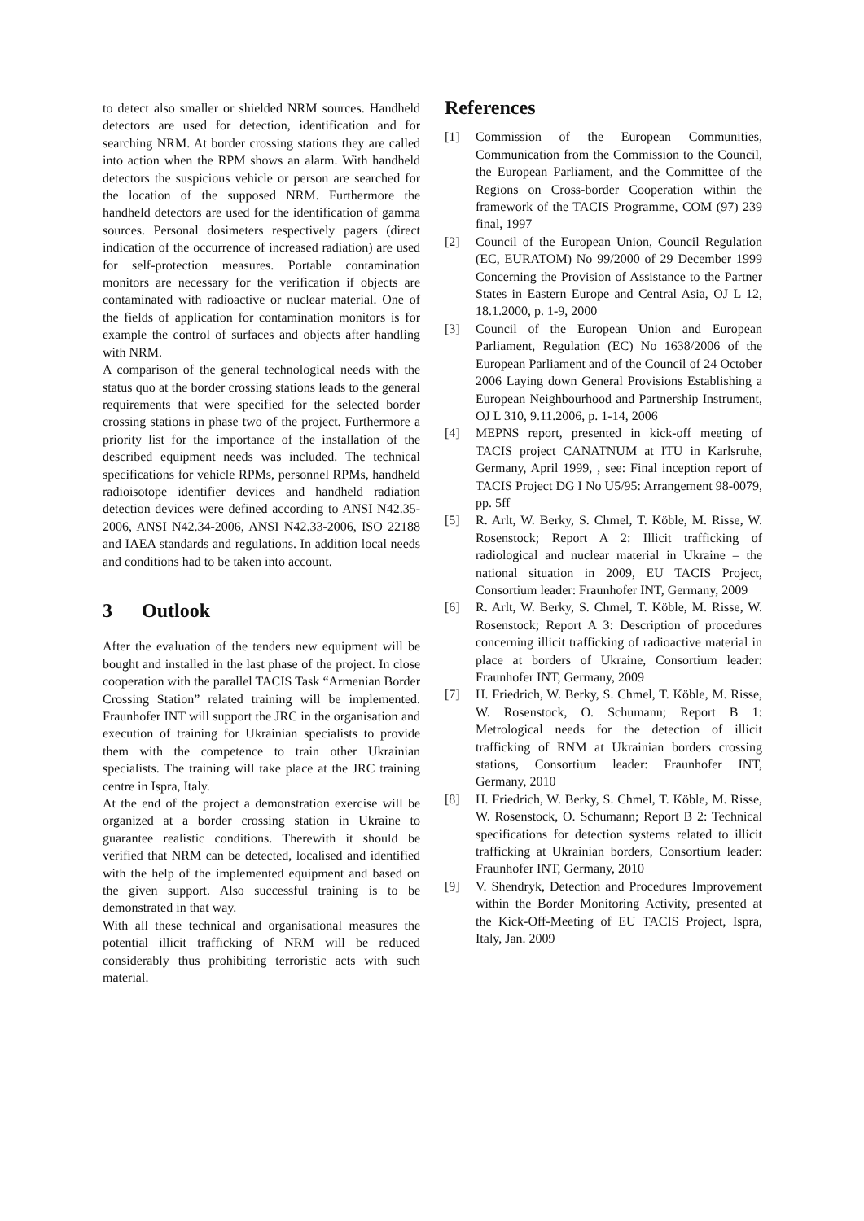to detect also smaller or shielded NRM sources. Handheld detectors are used for detection, identification and for searching NRM. At border crossing stations they are called into action when the RPM shows an alarm. With handheld detectors the suspicious vehicle or person are searched for the location of the supposed NRM. Furthermore the handheld detectors are used for the identification of gamma sources. Personal dosimeters respectively pagers (direct indication of the occurrence of increased radiation) are used for self-protection measures. Portable contamination monitors are necessary for the verification if objects are contaminated with radioactive or nuclear material. One of the fields of application for contamination monitors is for example the control of surfaces and objects after handling with NRM.
A comparison of the general technological needs with the status quo at the border crossing stations leads to the general requirements that were specified for the selected border crossing stations in phase two of the project. Furthermore a priority list for the importance of the installation of the described equipment needs was included. The technical specifications for vehicle RPMs, personnel RPMs, handheld radioisotope identifier devices and handheld radiation detection devices were defined according to ANSI N42.35-2006, ANSI N42.34-2006, ANSI N42.33-2006, ISO 22188 and IAEA standards and regulations. In addition local needs and conditions had to be taken into account.
3 Outlook
After the evaluation of the tenders new equipment will be bought and installed in the last phase of the project. In close cooperation with the parallel TACIS Task “Armenian Border Crossing Station” related training will be implemented. Fraunhofer INT will support the JRC in the organisation and execution of training for Ukrainian specialists to provide them with the competence to train other Ukrainian specialists. The training will take place at the JRC training centre in Ispra, Italy.
At the end of the project a demonstration exercise will be organized at a border crossing station in Ukraine to guarantee realistic conditions. Therewith it should be verified that NRM can be detected, localised and identified with the help of the implemented equipment and based on the given support. Also successful training is to be demonstrated in that way.
With all these technical and organisational measures the potential illicit trafficking of NRM will be reduced considerably thus prohibiting terroristic acts with such material.
References
[1] Commission of the European Communities, Communication from the Commission to the Council, the European Parliament, and the Committee of the Regions on Cross-border Cooperation within the framework of the TACIS Programme, COM (97) 239 final, 1997
[2] Council of the European Union, Council Regulation (EC, EURATOM) No 99/2000 of 29 December 1999 Concerning the Provision of Assistance to the Partner States in Eastern Europe and Central Asia, OJ L 12, 18.1.2000, p. 1-9, 2000
[3] Council of the European Union and European Parliament, Regulation (EC) No 1638/2006 of the European Parliament and of the Council of 24 October 2006 Laying down General Provisions Establishing a European Neighbourhood and Partnership Instrument, OJ L 310, 9.11.2006, p. 1-14, 2006
[4] MEPNS report, presented in kick-off meeting of TACIS project CANATNUM at ITU in Karlsruhe, Germany, April 1999, , see: Final inception report of TACIS Project DG I No U5/95: Arrangement 98-0079, pp. 5ff
[5] R. Arlt, W. Berky, S. Chmel, T. Köble, M. Risse, W. Rosenstock; Report A 2: Illicit trafficking of radiological and nuclear material in Ukraine – the national situation in 2009, EU TACIS Project, Consortium leader: Fraunhofer INT, Germany, 2009
[6] R. Arlt, W. Berky, S. Chmel, T. Köble, M. Risse, W. Rosenstock; Report A 3: Description of procedures concerning illicit trafficking of radioactive material in place at borders of Ukraine, Consortium leader: Fraunhofer INT, Germany, 2009
[7] H. Friedrich, W. Berky, S. Chmel, T. Köble, M. Risse, W. Rosenstock, O. Schumann; Report B 1: Metrological needs for the detection of illicit trafficking of RNM at Ukrainian borders crossing stations, Consortium leader: Fraunhofer INT, Germany, 2010
[8] H. Friedrich, W. Berky, S. Chmel, T. Köble, M. Risse, W. Rosenstock, O. Schumann; Report B 2: Technical specifications for detection systems related to illicit trafficking at Ukrainian borders, Consortium leader: Fraunhofer INT, Germany, 2010
[9] V. Shendryk, Detection and Procedures Improvement within the Border Monitoring Activity, presented at the Kick-Off-Meeting of EU TACIS Project, Ispra, Italy, Jan. 2009